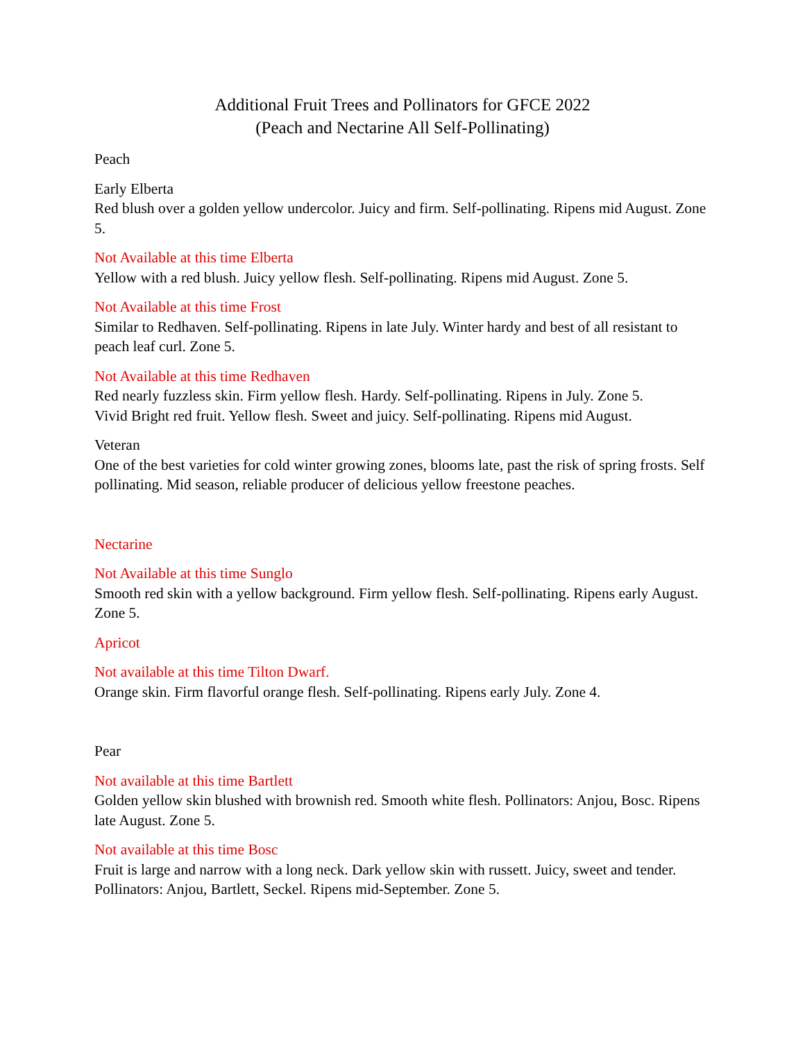Additional Fruit Trees and Pollinators for GFCE 2022
(Peach and Nectarine All Self-Pollinating)
Peach
Early Elberta
Red blush over a golden yellow undercolor. Juicy and firm. Self-pollinating. Ripens mid August. Zone 5.
Not Available at this time Elberta
Yellow with a red blush. Juicy yellow flesh. Self-pollinating. Ripens mid August. Zone 5.
Not Available at this time Frost
Similar to Redhaven. Self-pollinating. Ripens in late July. Winter hardy and best of all resistant to peach leaf curl. Zone 5.
Not Available at this time Redhaven
Red nearly fuzzless skin. Firm yellow flesh. Hardy. Self-pollinating. Ripens in July. Zone 5.
Vivid Bright red fruit. Yellow flesh. Sweet and juicy. Self-pollinating. Ripens mid August.
Veteran
One of the best varieties for cold winter growing zones, blooms late, past the risk of spring frosts. Self pollinating. Mid season, reliable producer of delicious yellow freestone peaches.
Nectarine
Not Available at this time Sunglo
Smooth red skin with a yellow background. Firm yellow flesh. Self-pollinating. Ripens early August. Zone 5.
Apricot
Not available at this time Tilton Dwarf.
Orange skin. Firm flavorful orange flesh. Self-pollinating. Ripens early July. Zone 4.
Pear
Not available at this time Bartlett
Golden yellow skin blushed with brownish red. Smooth white flesh. Pollinators: Anjou, Bosc. Ripens late August. Zone 5.
Not available at this time Bosc
Fruit is large and narrow with a long neck. Dark yellow skin with russett. Juicy, sweet and tender. Pollinators: Anjou, Bartlett, Seckel. Ripens mid-September. Zone 5.